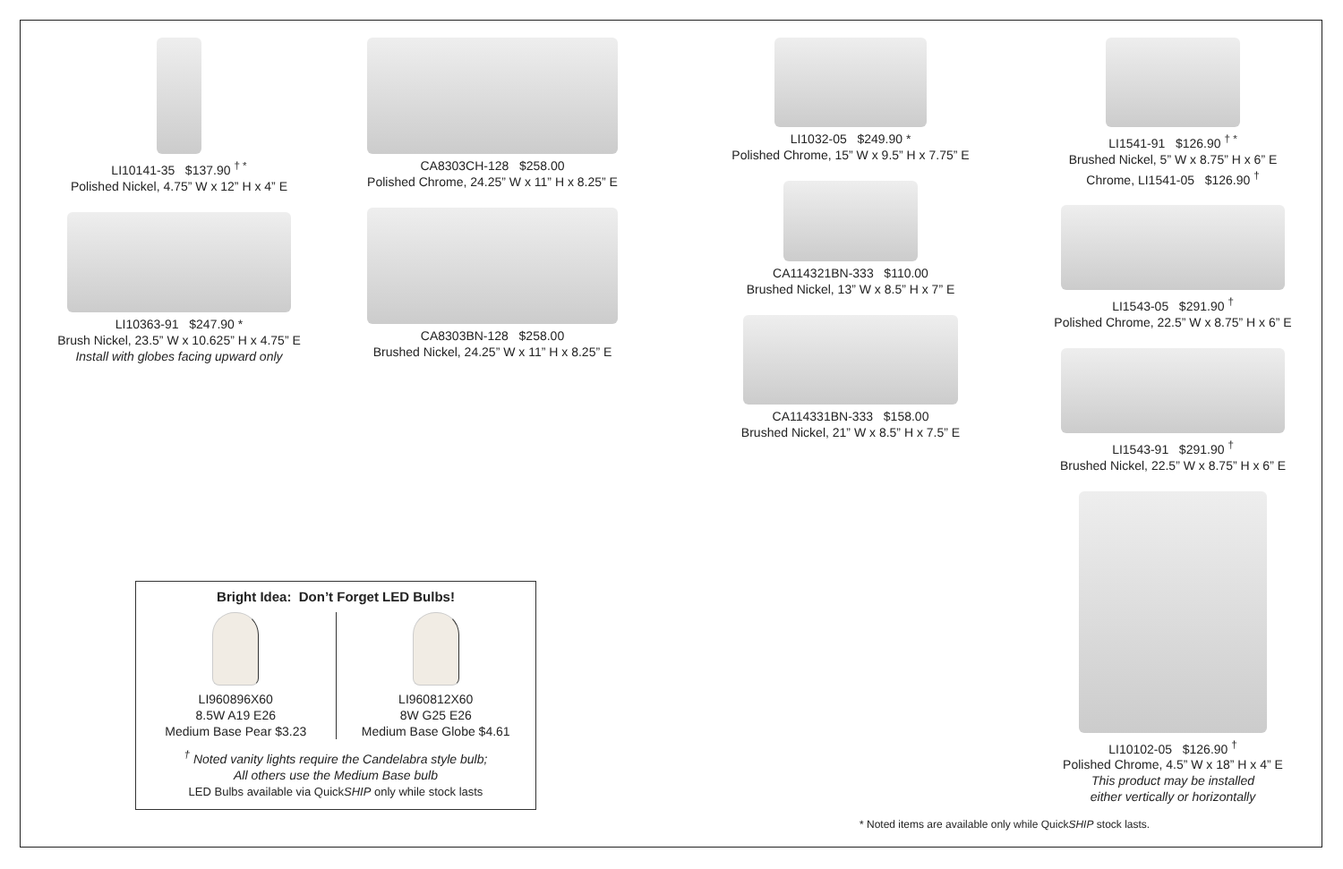LI10141-35 $137.90 <sup>† *</sup>
Polished Nickel, 4.75” W x 12” H x 4” E
LI10363-91 $247.90 *
Brush Nickel, 23.5” W x 10.625” H x 4.75” E
Install with globes facing upward only
CA8303CH-128 $258.00
Polished Chrome, 24.25” W x 11” H x 8.25” E
CA8303BN-128 $258.00
Brushed Nickel, 24.25” W x 11” H x 8.25” E
LI1032-05 $249.90 *
Polished Chrome, 15” W x 9.5” H x 7.75” E
CA114321BN-333 $110.00
Brushed Nickel, 13” W x 8.5” H x 7” E
CA114331BN-333 $158.00
Brushed Nickel, 21” W x 8.5” H x 7.5” E
LI1541-91 $126.90 <sup>† *</sup>
Brushed Nickel, 5” W x 8.75” H x 6” E
Chrome, LI1541-05 $126.90 <sup>†</sup>
LI1543-05 $291.90 <sup>†</sup>
Polished Chrome, 22.5” W x 8.75” H x 6” E
LI1543-91 $291.90 <sup>†</sup>
Brushed Nickel, 22.5” W x 8.75” H x 6” E
LI10102-05 $126.90 <sup>†</sup>
Polished Chrome, 4.5” W x 18” H x 4” E
This product may be installed
either vertically or horizontally
Bright Idea: Don’t Forget LED Bulbs!
LI960896X60
8.5W A19 E26
Medium Base Pear $3.23
LI960812X60
8W G25 E26
Medium Base Globe $4.61
<sup>†</sup> Noted vanity lights require the Candelabra style bulb;
All others use the Medium Base bulb
LED Bulbs available via QuickSHIP only while stock lasts
* Noted items are available only while QuickSHIP stock lasts.